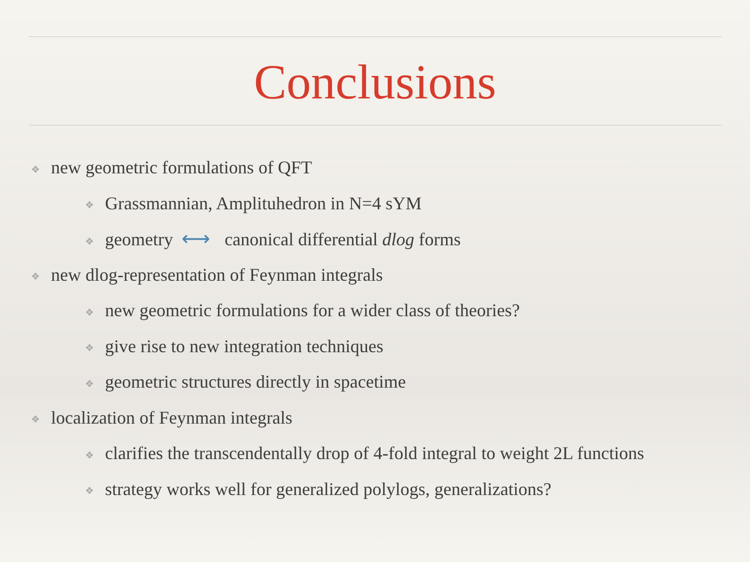Conclusions
❖ new geometric formulations of QFT
❖ Grassmannian, Amplituhedron in N=4 sYM
❖ geometry ⟷ canonical differential dlog forms
❖ new dlog-representation of Feynman integrals
❖ new geometric formulations for a wider class of theories?
❖ give rise to new integration techniques
❖ geometric structures directly in spacetime
❖ localization of Feynman integrals
❖ clarifies the transcendentally drop of 4-fold integral to weight 2L functions
❖ strategy works well for generalized polylogs, generalizations?